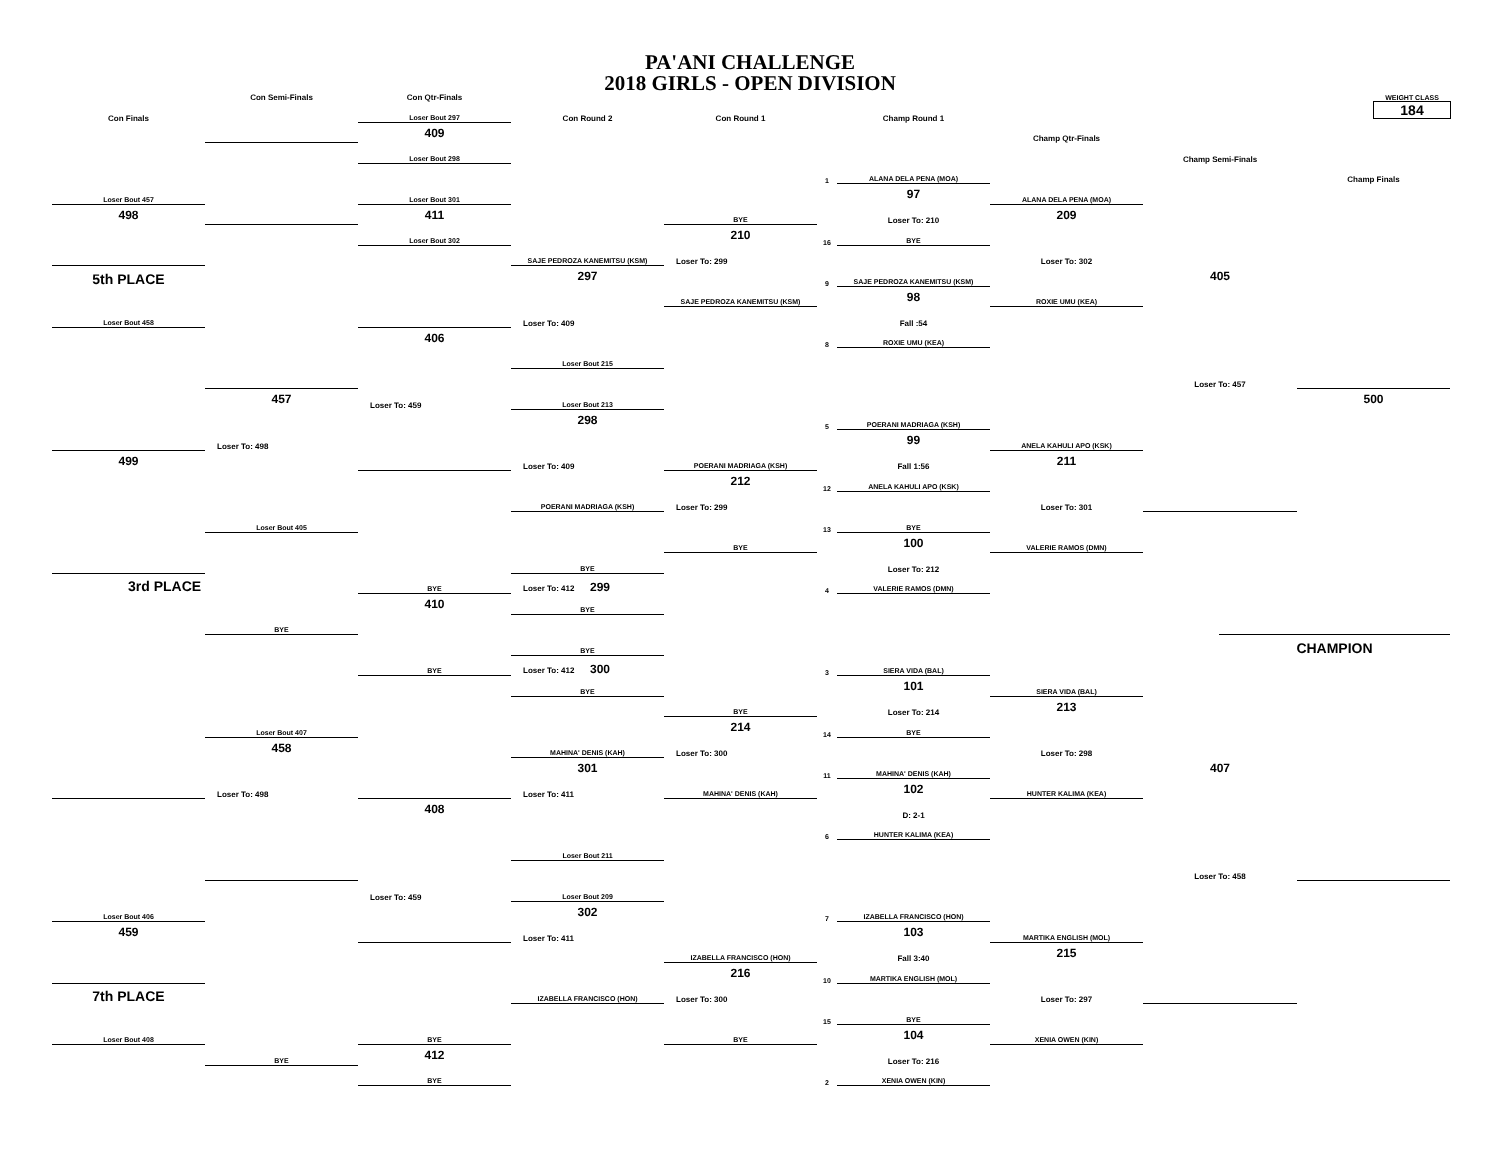PA'ANI CHALLENGE
2018 GIRLS - OPEN DIVISION
WEIGHT CLASS
184
Con Semi-Finals Con Qtr-Finals
Con Finals
Loser Bout 297
Con Round 2
Con Round 1
Champ Round 1
409
Champ Qtr-Finals
Loser Bout 298
Champ Semi-Finals
Champ Finals
1
ALANA DELA PENA (MOA)
Loser Bout 457
Loser Bout 301
97
ALANA DELA PENA (MOA)
498
411
BYE
Loser To: 210
209
Loser Bout 302
210
16
BYE
SAJE PEDROZA KANEMITSU (KSM)
Loser To: 299
Loser To: 302
5th PLACE
297
9
SAJE PEDROZA KANEMITSU (KSM)
405
SAJE PEDROZA KANEMITSU (KSM)
98
ROXIE UMU (KEA)
Loser Bout 458
Loser To: 409
Fall :54
406
8
ROXIE UMU (KEA)
Loser Bout 215
Loser To: 457
457
Loser To: 459
Loser Bout 213
500
298
5
POERANI MADRIAGA (KSH)
Loser To: 498
99
ANELA KAHULI APO (KSK)
499
Loser To: 409
POERANI MADRIAGA (KSH)
Fall 1:56
211
212
12
ANELA KAHULI APO (KSK)
POERANI MADRIAGA (KSH)
Loser To: 299
Loser To: 301
Loser Bout 405
13
BYE
BYE
100
VALERIE RAMOS (DMN)
BYE
Loser To: 212
3rd PLACE
BYE
Loser To: 412 299
4
VALERIE RAMOS (DMN)
410
BYE
BYE
BYE
CHAMPION
BYE
Loser To: 412 300
3
SIERA VIDA (BAL)
BYE
101
SIERA VIDA (BAL)
BYE
Loser To: 214
213
Loser Bout 407
214
14
BYE
458
MAHINA' DENIS (KAH)
Loser To: 300
Loser To: 298
301
11
MAHINA' DENIS (KAH)
407
Loser To: 498
Loser To: 411
MAHINA' DENIS (KAH)
102
HUNTER KALIMA (KEA)
408
D: 2-1
6
HUNTER KALIMA (KEA)
Loser Bout 211
Loser To: 458
Loser To: 459
Loser Bout 209
Loser Bout 406
302
7
IZABELLA FRANCISCO (HON)
459
Loser To: 411
103
MARTIKA ENGLISH (MOL)
IZABELLA FRANCISCO (HON)
Fall 3:40
215
216
10
MARTIKA ENGLISH (MOL)
7th PLACE
IZABELLA FRANCISCO (HON)
Loser To: 300
Loser To: 297
15
BYE
Loser Bout 408
BYE
BYE
104
XENIA OWEN (KIN)
BYE
412
Loser To: 216
BYE
2
XENIA OWEN (KIN)